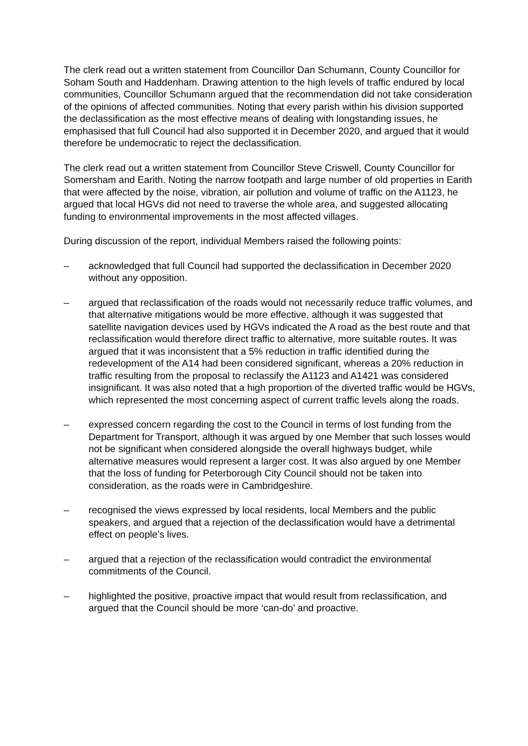The clerk read out a written statement from Councillor Dan Schumann, County Councillor for Soham South and Haddenham. Drawing attention to the high levels of traffic endured by local communities, Councillor Schumann argued that the recommendation did not take consideration of the opinions of affected communities. Noting that every parish within his division supported the declassification as the most effective means of dealing with longstanding issues, he emphasised that full Council had also supported it in December 2020, and argued that it would therefore be undemocratic to reject the declassification.
The clerk read out a written statement from Councillor Steve Criswell, County Councillor for Somersham and Earith. Noting the narrow footpath and large number of old properties in Earith that were affected by the noise, vibration, air pollution and volume of traffic on the A1123, he argued that local HGVs did not need to traverse the whole area, and suggested allocating funding to environmental improvements in the most affected villages.
During discussion of the report, individual Members raised the following points:
– acknowledged that full Council had supported the declassification in December 2020 without any opposition.
– argued that reclassification of the roads would not necessarily reduce traffic volumes, and that alternative mitigations would be more effective, although it was suggested that satellite navigation devices used by HGVs indicated the A road as the best route and that reclassification would therefore direct traffic to alternative, more suitable routes. It was argued that it was inconsistent that a 5% reduction in traffic identified during the redevelopment of the A14 had been considered significant, whereas a 20% reduction in traffic resulting from the proposal to reclassify the A1123 and A1421 was considered insignificant. It was also noted that a high proportion of the diverted traffic would be HGVs, which represented the most concerning aspect of current traffic levels along the roads.
– expressed concern regarding the cost to the Council in terms of lost funding from the Department for Transport, although it was argued by one Member that such losses would not be significant when considered alongside the overall highways budget, while alternative measures would represent a larger cost. It was also argued by one Member that the loss of funding for Peterborough City Council should not be taken into consideration, as the roads were in Cambridgeshire.
– recognised the views expressed by local residents, local Members and the public speakers, and argued that a rejection of the declassification would have a detrimental effect on people’s lives.
– argued that a rejection of the reclassification would contradict the environmental commitments of the Council.
– highlighted the positive, proactive impact that would result from reclassification, and argued that the Council should be more ‘can-do’ and proactive.